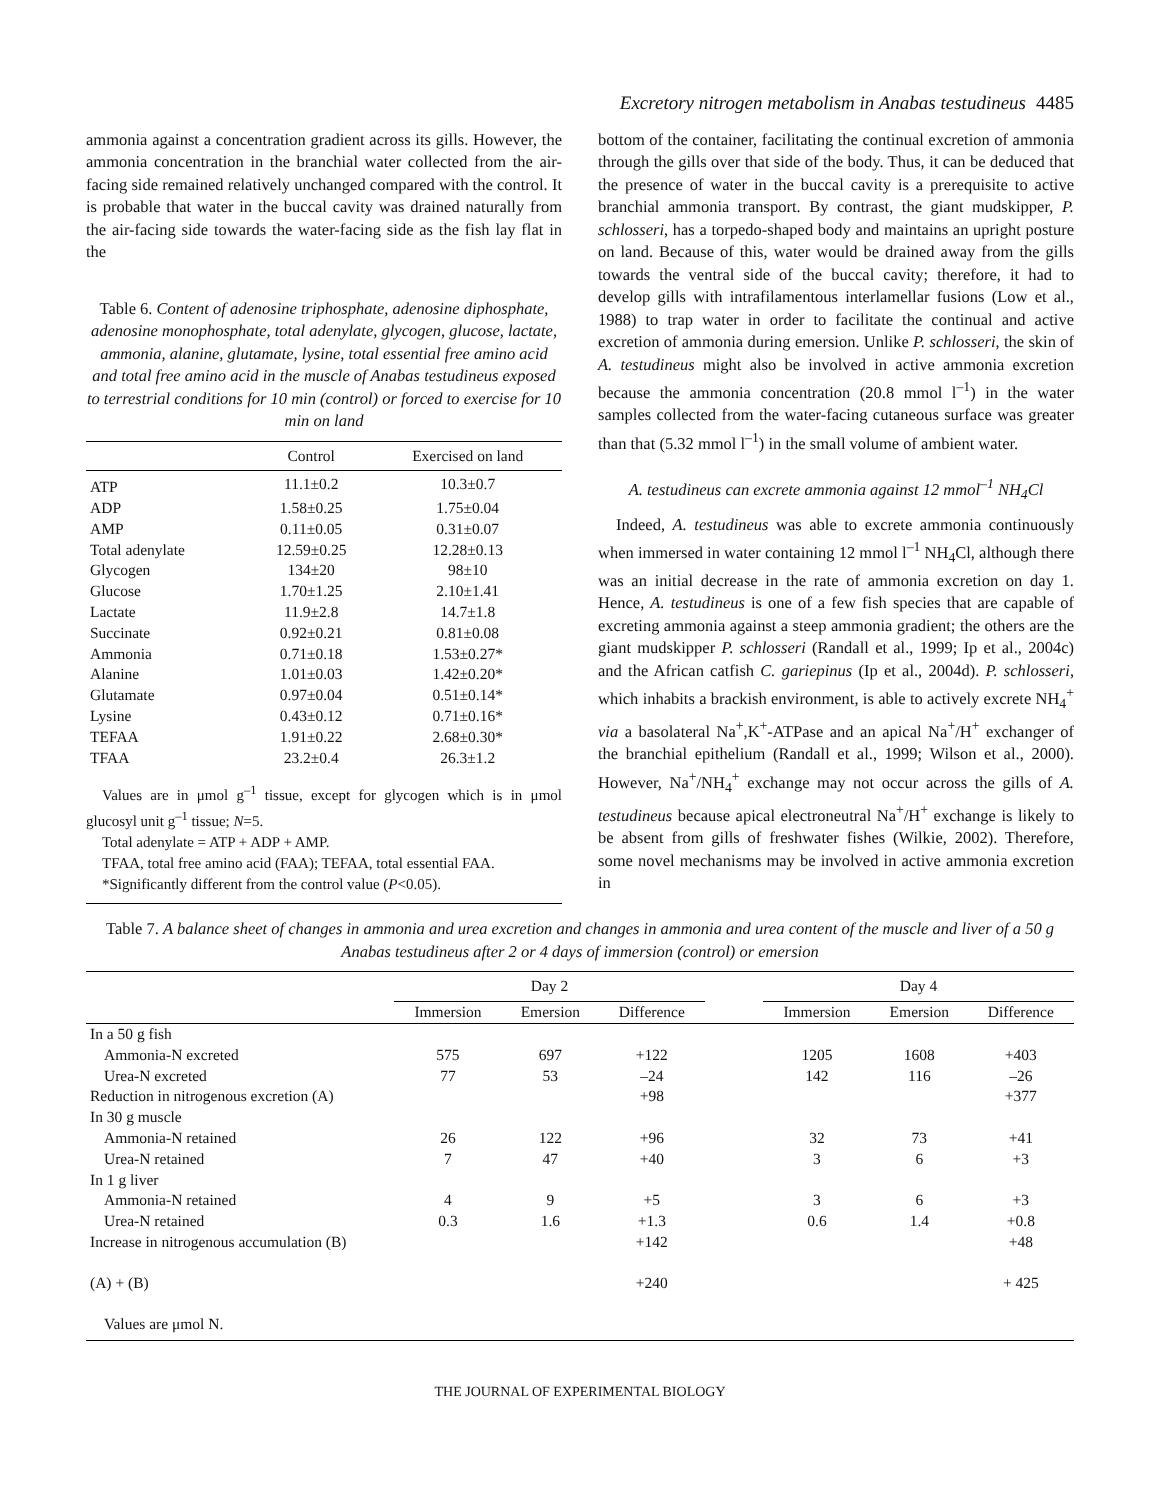Excretory nitrogen metabolism in Anabas testudineus 4485
ammonia against a concentration gradient across its gills. However, the ammonia concentration in the branchial water collected from the air-facing side remained relatively unchanged compared with the control. It is probable that water in the buccal cavity was drained naturally from the air-facing side towards the water-facing side as the fish lay flat in the
Table 6. Content of adenosine triphosphate, adenosine diphosphate, adenosine monophosphate, total adenylate, glycogen, glucose, lactate, ammonia, alanine, glutamate, lysine, total essential free amino acid and total free amino acid in the muscle of Anabas testudineus exposed to terrestrial conditions for 10 min (control) or forced to exercise for 10 min on land
| | Control | Exercised on land |
| --- | --- | --- |
| ATP | 11.1±0.2 | 10.3±0.7 |
| ADP | 1.58±0.25 | 1.75±0.04 |
| AMP | 0.11±0.05 | 0.31±0.07 |
| Total adenylate | 12.59±0.25 | 12.28±0.13 |
| Glycogen | 134±20 | 98±10 |
| Glucose | 1.70±1.25 | 2.10±1.41 |
| Lactate | 11.9±2.8 | 14.7±1.8 |
| Succinate | 0.92±0.21 | 0.81±0.08 |
| Ammonia | 0.71±0.18 | 1.53±0.27* |
| Alanine | 1.01±0.03 | 1.42±0.20* |
| Glutamate | 0.97±0.04 | 0.51±0.14* |
| Lysine | 0.43±0.12 | 0.71±0.16* |
| TEFAA | 1.91±0.22 | 2.68±0.30* |
| TFAA | 23.2±0.4 | 26.3±1.2 |
Values are in μmol g<sup>–1</sup> tissue, except for glycogen which is in μmol glucosyl unit g<sup>–1</sup> tissue; N=5.
Total adenylate = ATP + ADP + AMP.
TFAA, total free amino acid (FAA); TEFAA, total essential FAA.
*Significantly different from the control value (P<0.05).
bottom of the container, facilitating the continual excretion of ammonia through the gills over that side of the body. Thus, it can be deduced that the presence of water in the buccal cavity is a prerequisite to active branchial ammonia transport. By contrast, the giant mudskipper, P. schlosseri, has a torpedo-shaped body and maintains an upright posture on land. Because of this, water would be drained away from the gills towards the ventral side of the buccal cavity; therefore, it had to develop gills with intrafilamentous interlamellar fusions (Low et al., 1988) to trap water in order to facilitate the continual and active excretion of ammonia during emersion. Unlike P. schlosseri, the skin of A. testudineus might also be involved in active ammonia excretion because the ammonia concentration (20.8 mmol l<sup>–1</sup>) in the water samples collected from the water-facing cutaneous surface was greater than that (5.32 mmol l<sup>–1</sup>) in the small volume of ambient water.
A. testudineus can excrete ammonia against 12 mmol<sup>–1</sup> NH<sub>4</sub>Cl
Indeed, A. testudineus was able to excrete ammonia continuously when immersed in water containing 12 mmol l<sup>–1</sup> NH<sub>4</sub>Cl, although there was an initial decrease in the rate of ammonia excretion on day 1. Hence, A. testudineus is one of a few fish species that are capable of excreting ammonia against a steep ammonia gradient; the others are the giant mudskipper P. schlosseri (Randall et al., 1999; Ip et al., 2004c) and the African catfish C. gariepinus (Ip et al., 2004d). P. schlosseri, which inhabits a brackish environment, is able to actively excrete NH<sub>4</sub><sup>+</sup> via a basolateral Na<sup>+</sup>,K<sup>+</sup>-ATPase and an apical Na<sup>+</sup>/H<sup>+</sup> exchanger of the branchial epithelium (Randall et al., 1999; Wilson et al., 2000). However, Na<sup>+</sup>/NH<sub>4</sub><sup>+</sup> exchange may not occur across the gills of A. testudineus because apical electroneutral Na<sup>+</sup>/H<sup>+</sup> exchange is likely to be absent from gills of freshwater fishes (Wilkie, 2002). Therefore, some novel mechanisms may be involved in active ammonia excretion in
Table 7. A balance sheet of changes in ammonia and urea excretion and changes in ammonia and urea content of the muscle and liver of a 50 g Anabas testudineus after 2 or 4 days of immersion (control) or emersion
| | Day 2 | | | | Day 4 | | |
| --- | --- | --- | --- | --- | --- | --- | --- |
| | Immersion | Emersion | Difference | | Immersion | Emersion | Difference |
| In a 50 g fish | | | | | | | |
| Ammonia-N excreted | 575 | 697 | +122 | | 1205 | 1608 | +403 |
| Urea-N excreted | 77 | 53 | –24 | | 142 | 116 | –26 |
| Reduction in nitrogenous excretion (A) | | | +98 | | | | +377 |
| In 30 g muscle | | | | | | | |
| Ammonia-N retained | 26 | 122 | +96 | | 32 | 73 | +41 |
| Urea-N retained | 7 | 47 | +40 | | 3 | 6 | +3 |
| In 1 g liver | | | | | | | |
| Ammonia-N retained | 4 | 9 | +5 | | 3 | 6 | +3 |
| Urea-N retained | 0.3 | 1.6 | +1.3 | | 0.6 | 1.4 | +0.8 |
| Increase in nitrogenous accumulation (B) | | | +142 | | | | +48 |
| (A) + (B) | | | +240 | | | | + 425 |
| Values are μmol N. | | | | | | | |
THE JOURNAL OF EXPERIMENTAL BIOLOGY